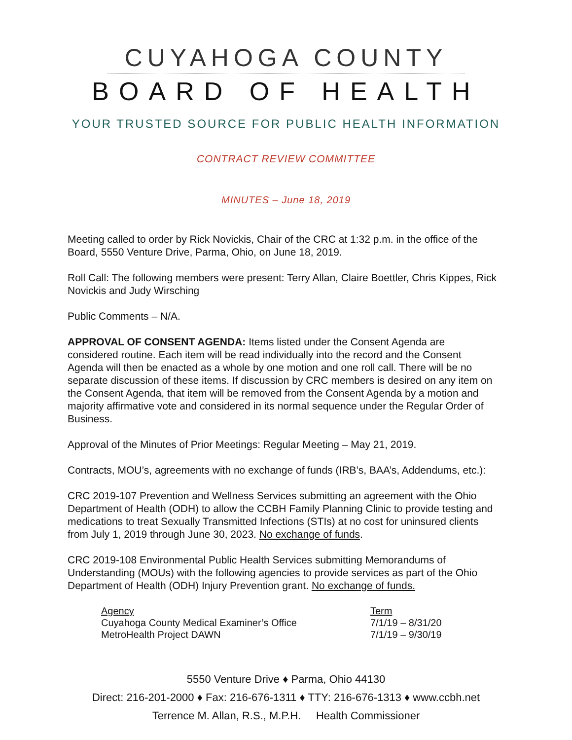CUYAHOGA COUNTY
BOARD OF HEALTH
YOUR TRUSTED SOURCE FOR PUBLIC HEALTH INFORMATION
CONTRACT REVIEW COMMITTEE
MINUTES – June 18, 2019
Meeting called to order by Rick Novickis, Chair of the CRC at 1:32 p.m. in the office of the Board, 5550 Venture Drive, Parma, Ohio, on June 18, 2019.
Roll Call: The following members were present: Terry Allan, Claire Boettler, Chris Kippes, Rick Novickis and Judy Wirsching
Public Comments – N/A.
APPROVAL OF CONSENT AGENDA: Items listed under the Consent Agenda are considered routine. Each item will be read individually into the record and the Consent Agenda will then be enacted as a whole by one motion and one roll call. There will be no separate discussion of these items. If discussion by CRC members is desired on any item on the Consent Agenda, that item will be removed from the Consent Agenda by a motion and majority affirmative vote and considered in its normal sequence under the Regular Order of Business.
Approval of the Minutes of Prior Meetings: Regular Meeting – May 21, 2019.
Contracts, MOU’s, agreements with no exchange of funds (IRB’s, BAA’s, Addendums, etc.):
CRC 2019-107 Prevention and Wellness Services submitting an agreement with the Ohio Department of Health (ODH) to allow the CCBH Family Planning Clinic to provide testing and medications to treat Sexually Transmitted Infections (STIs) at no cost for uninsured clients from July 1, 2019 through June 30, 2023. No exchange of funds.
CRC 2019-108 Environmental Public Health Services submitting Memorandums of Understanding (MOUs) with the following agencies to provide services as part of the Ohio Department of Health (ODH) Injury Prevention grant. No exchange of funds.
| Agency | Term |
| --- | --- |
| Cuyahoga County Medical Examiner’s Office | 7/1/19 – 8/31/20 |
| MetroHealth Project DAWN | 7/1/19 – 9/30/19 |
5550 Venture Drive ♦ Parma, Ohio 44130
Direct: 216-201-2000 ♦ Fax: 216-676-1311 ♦ TTY: 216-676-1313 ♦ www.ccbh.net
Terrence M. Allan, R.S., M.P.H. Health Commissioner